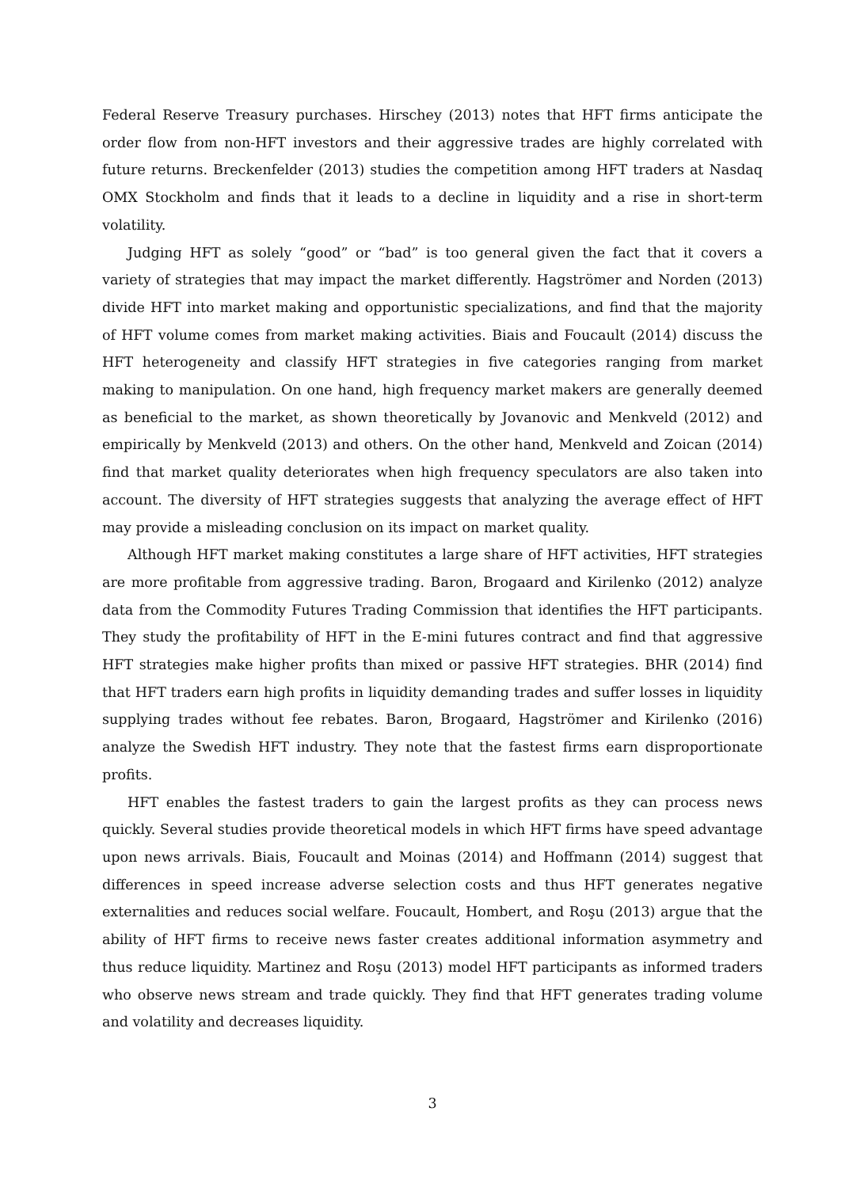Federal Reserve Treasury purchases. Hirschey (2013) notes that HFT firms anticipate the order flow from non-HFT investors and their aggressive trades are highly correlated with future returns. Breckenfelder (2013) studies the competition among HFT traders at Nasdaq OMX Stockholm and finds that it leads to a decline in liquidity and a rise in short-term volatility.
Judging HFT as solely “good” or “bad” is too general given the fact that it covers a variety of strategies that may impact the market differently. Hagströmer and Norden (2013) divide HFT into market making and opportunistic specializations, and find that the majority of HFT volume comes from market making activities. Biais and Foucault (2014) discuss the HFT heterogeneity and classify HFT strategies in five categories ranging from market making to manipulation. On one hand, high frequency market makers are generally deemed as beneficial to the market, as shown theoretically by Jovanovic and Menkveld (2012) and empirically by Menkveld (2013) and others. On the other hand, Menkveld and Zoican (2014) find that market quality deteriorates when high frequency speculators are also taken into account. The diversity of HFT strategies suggests that analyzing the average effect of HFT may provide a misleading conclusion on its impact on market quality.
Although HFT market making constitutes a large share of HFT activities, HFT strategies are more profitable from aggressive trading. Baron, Brogaard and Kirilenko (2012) analyze data from the Commodity Futures Trading Commission that identifies the HFT participants. They study the profitability of HFT in the E-mini futures contract and find that aggressive HFT strategies make higher profits than mixed or passive HFT strategies. BHR (2014) find that HFT traders earn high profits in liquidity demanding trades and suffer losses in liquidity supplying trades without fee rebates. Baron, Brogaard, Hagströmer and Kirilenko (2016) analyze the Swedish HFT industry. They note that the fastest firms earn disproportionate profits.
HFT enables the fastest traders to gain the largest profits as they can process news quickly. Several studies provide theoretical models in which HFT firms have speed advantage upon news arrivals. Biais, Foucault and Moinas (2014) and Hoffmann (2014) suggest that differences in speed increase adverse selection costs and thus HFT generates negative externalities and reduces social welfare. Foucault, Hombert, and Roşu (2013) argue that the ability of HFT firms to receive news faster creates additional information asymmetry and thus reduce liquidity. Martinez and Roşu (2013) model HFT participants as informed traders who observe news stream and trade quickly. They find that HFT generates trading volume and volatility and decreases liquidity.
3